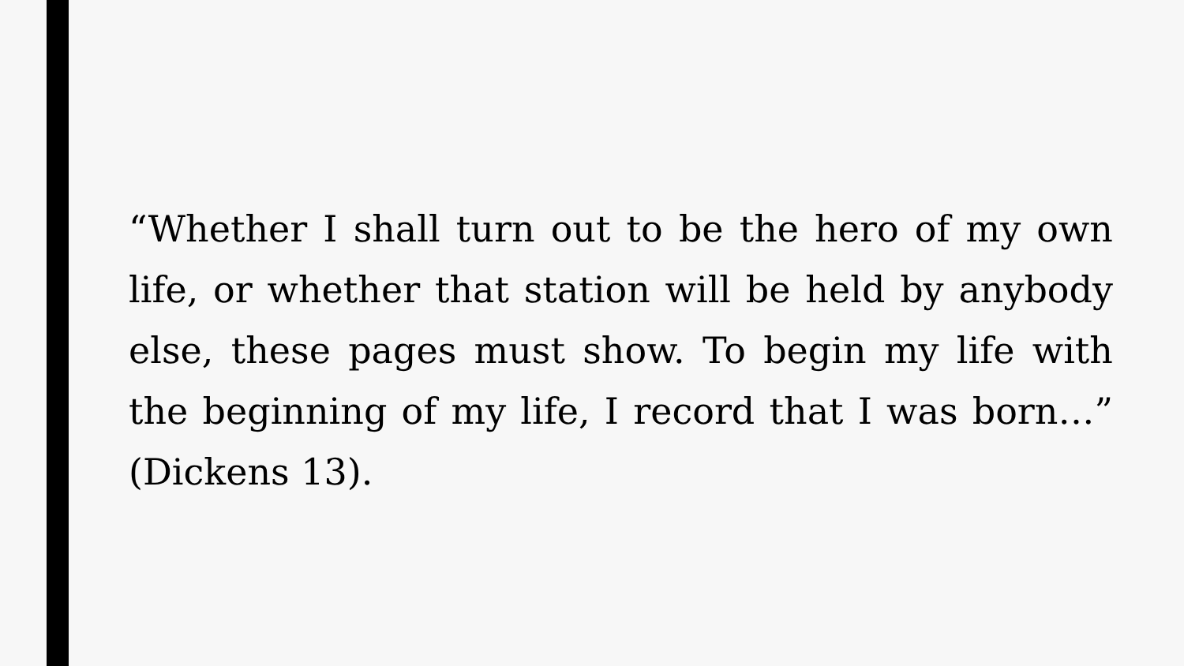“Whether I shall turn out to be the hero of my own life, or whether that station will be held by anybody else, these pages must show. To begin my life with the beginning of my life, I record that I was born…” (Dickens 13).